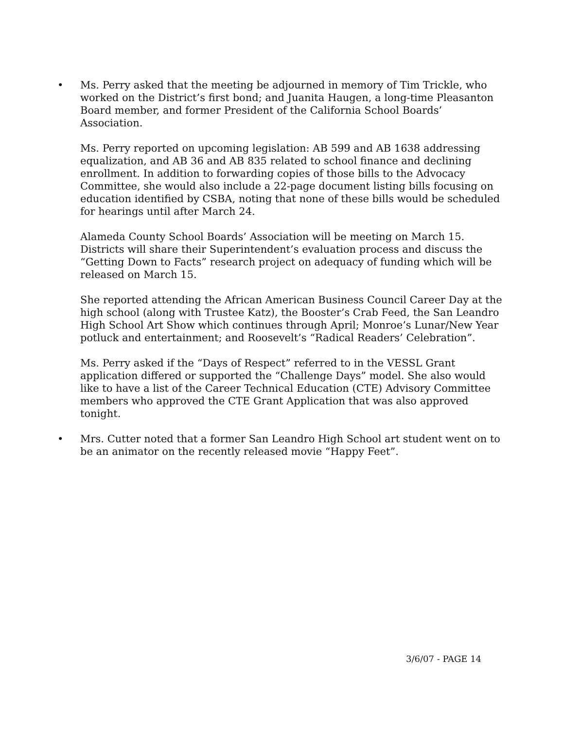• Ms. Perry asked that the meeting be adjourned in memory of Tim Trickle, who worked on the District’s first bond; and Juanita Haugen, a long-time Pleasanton Board member, and former President of the California School Boards’ Association.
Ms. Perry reported on upcoming legislation: AB 599 and AB 1638 addressing equalization, and AB 36 and AB 835 related to school finance and declining enrollment. In addition to forwarding copies of those bills to the Advocacy Committee, she would also include a 22-page document listing bills focusing on education identified by CSBA, noting that none of these bills would be scheduled for hearings until after March 24.
Alameda County School Boards’ Association will be meeting on March 15. Districts will share their Superintendent’s evaluation process and discuss the “Getting Down to Facts” research project on adequacy of funding which will be released on March 15.
She reported attending the African American Business Council Career Day at the high school (along with Trustee Katz), the Booster’s Crab Feed, the San Leandro High School Art Show which continues through April; Monroe’s Lunar/New Year potluck and entertainment; and Roosevelt’s “Radical Readers’ Celebration”.
Ms. Perry asked if the “Days of Respect” referred to in the VESSL Grant application differed or supported the “Challenge Days” model. She also would like to have a list of the Career Technical Education (CTE) Advisory Committee members who approved the CTE Grant Application that was also approved tonight.
• Mrs. Cutter noted that a former San Leandro High School art student went on to be an animator on the recently released movie “Happy Feet”.
3/6/07 - PAGE 14